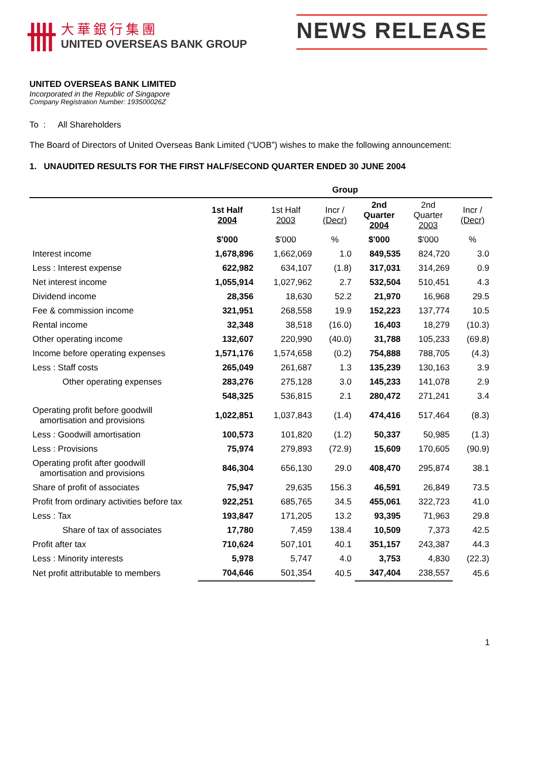卌
大華銀行集團
UNITED OVERSEAS BANK GROUP
NEWS RELEASE
UNITED OVERSEAS BANK LIMITED
Incorporated in the Republic of Singapore
Company Registration Number: 193500026Z
To : All Shareholders
The Board of Directors of United Overseas Bank Limited (“UOB”) wishes to make the following announcement:
1. UNAUDITED RESULTS FOR THE FIRST HALF/SECOND QUARTER ENDED 30 JUNE 2004
| | Group | | | | | |
| --- | --- | --- | --- | --- | --- | --- |
| | 1st Half 2004 | 1st Half 2003 | Incr / (Decr) | 2nd Quarter 2004 | 2nd Quarter 2003 | Incr / (Decr) |
| | $'000 | $'000 | % | $'000 | $'000 | % |
| Interest income | 1,678,896 | 1,662,069 | 1.0 | 849,535 | 824,720 | 3.0 |
| Less : Interest expense | 622,982 | 634,107 | (1.8) | 317,031 | 314,269 | 0.9 |
| Net interest income | 1,055,914 | 1,027,962 | 2.7 | 532,504 | 510,451 | 4.3 |
| Dividend income | 28,356 | 18,630 | 52.2 | 21,970 | 16,968 | 29.5 |
| Fee & commission income | 321,951 | 268,558 | 19.9 | 152,223 | 137,774 | 10.5 |
| Rental income | 32,348 | 38,518 | (16.0) | 16,403 | 18,279 | (10.3) |
| Other operating income | 132,607 | 220,990 | (40.0) | 31,788 | 105,233 | (69.8) |
| Income before operating expenses | 1,571,176 | 1,574,658 | (0.2) | 754,888 | 788,705 | (4.3) |
| Less : Staff costs | 265,049 | 261,687 | 1.3 | 135,239 | 130,163 | 3.9 |
| Other operating expenses | 283,276 | 275,128 | 3.0 | 145,233 | 141,078 | 2.9 |
| | 548,325 | 536,815 | 2.1 | 280,472 | 271,241 | 3.4 |
| Operating profit before goodwill amortisation and provisions | 1,022,851 | 1,037,843 | (1.4) | 474,416 | 517,464 | (8.3) |
| Less : Goodwill amortisation | 100,573 | 101,820 | (1.2) | 50,337 | 50,985 | (1.3) |
| Less : Provisions | 75,974 | 279,893 | (72.9) | 15,609 | 170,605 | (90.9) |
| Operating profit after goodwill amortisation and provisions | 846,304 | 656,130 | 29.0 | 408,470 | 295,874 | 38.1 |
| Share of profit of associates | 75,947 | 29,635 | 156.3 | 46,591 | 26,849 | 73.5 |
| Profit from ordinary activities before tax | 922,251 | 685,765 | 34.5 | 455,061 | 322,723 | 41.0 |
| Less : Tax | 193,847 | 171,205 | 13.2 | 93,395 | 71,963 | 29.8 |
| Share of tax of associates | 17,780 | 7,459 | 138.4 | 10,509 | 7,373 | 42.5 |
| Profit after tax | 710,624 | 507,101 | 40.1 | 351,157 | 243,387 | 44.3 |
| Less : Minority interests | 5,978 | 5,747 | 4.0 | 3,753 | 4,830 | (22.3) |
| Net profit attributable to members | 704,646 | 501,354 | 40.5 | 347,404 | 238,557 | 45.6 |
1